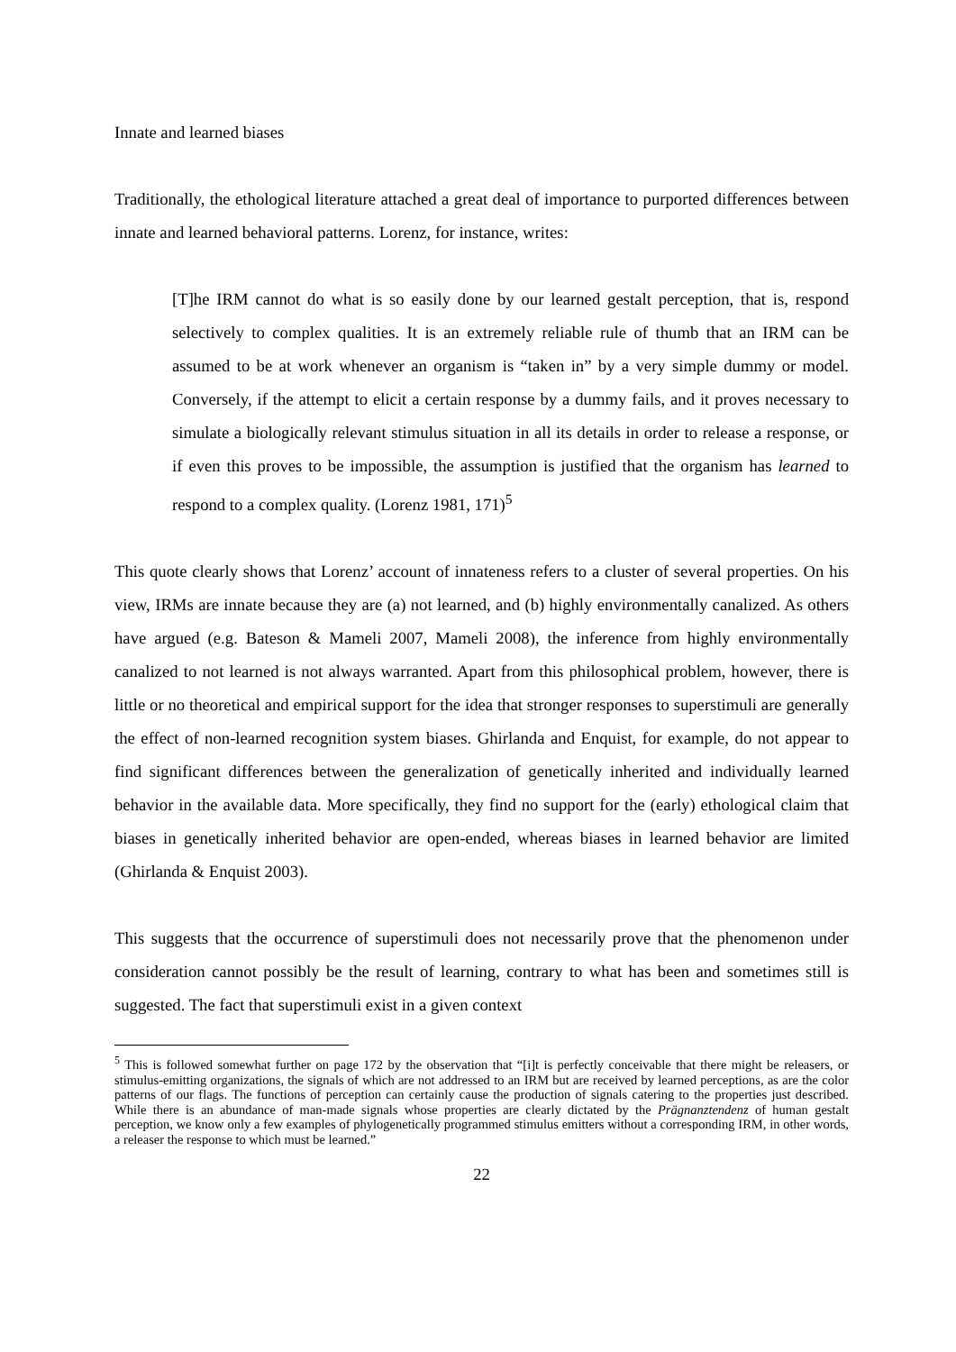Innate and learned biases
Traditionally, the ethological literature attached a great deal of importance to purported differences between innate and learned behavioral patterns. Lorenz, for instance, writes:
[T]he IRM cannot do what is so easily done by our learned gestalt perception, that is, respond selectively to complex qualities. It is an extremely reliable rule of thumb that an IRM can be assumed to be at work whenever an organism is “taken in” by a very simple dummy or model. Conversely, if the attempt to elicit a certain response by a dummy fails, and it proves necessary to simulate a biologically relevant stimulus situation in all its details in order to release a response, or if even this proves to be impossible, the assumption is justified that the organism has learned to respond to a complex quality. (Lorenz 1981, 171)<sup>5</sup>
This quote clearly shows that Lorenz’ account of innateness refers to a cluster of several properties. On his view, IRMs are innate because they are (a) not learned, and (b) highly environmentally canalized. As others have argued (e.g. Bateson & Mameli 2007, Mameli 2008), the inference from highly environmentally canalized to not learned is not always warranted. Apart from this philosophical problem, however, there is little or no theoretical and empirical support for the idea that stronger responses to superstimuli are generally the effect of non-learned recognition system biases. Ghirlanda and Enquist, for example, do not appear to find significant differences between the generalization of genetically inherited and individually learned behavior in the available data. More specifically, they find no support for the (early) ethological claim that biases in genetically inherited behavior are open-ended, whereas biases in learned behavior are limited (Ghirlanda & Enquist 2003).
This suggests that the occurrence of superstimuli does not necessarily prove that the phenomenon under consideration cannot possibly be the result of learning, contrary to what has been and sometimes still is suggested. The fact that superstimuli exist in a given context
<sup>5</sup> This is followed somewhat further on page 172 by the observation that “[i]t is perfectly conceivable that there might be releasers, or stimulus-emitting organizations, the signals of which are not addressed to an IRM but are received by learned perceptions, as are the color patterns of our flags. The functions of perception can certainly cause the production of signals catering to the properties just described. While there is an abundance of man-made signals whose properties are clearly dictated by the Prägnanztendenz of human gestalt perception, we know only a few examples of phylogenetically programmed stimulus emitters without a corresponding IRM, in other words, a releaser the response to which must be learned.”
22